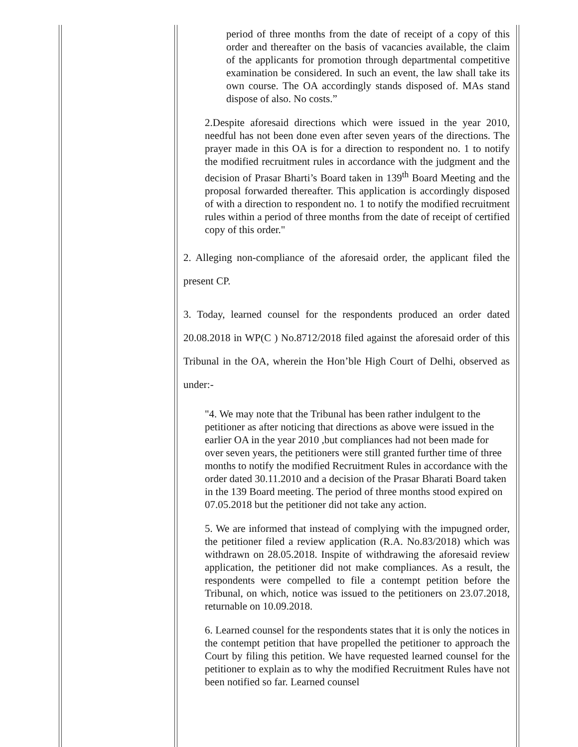period of three months from the date of receipt of a copy of this order and thereafter on the basis of vacancies available, the claim of the applicants for promotion through departmental competitive examination be considered. In such an event, the law shall take its own course. The OA accordingly stands disposed of. MAs stand dispose of also. No costs.”
2.Despite aforesaid directions which were issued in the year 2010, needful has not been done even after seven years of the directions. The prayer made in this OA is for a direction to respondent no. 1 to notify the modified recruitment rules in accordance with the judgment and the decision of Prasar Bharti’s Board taken in 139<sup>th</sup> Board Meeting and the proposal forwarded thereafter. This application is accordingly disposed of with a direction to respondent no. 1 to notify the modified recruitment rules within a period of three months from the date of receipt of certified copy of this order."
2. Alleging non-compliance of the aforesaid order, the applicant filed the present CP.
3. Today, learned counsel for the respondents produced an order dated 20.08.2018 in WP(C ) No.8712/2018 filed against the aforesaid order of this Tribunal in the OA, wherein the Hon’ble High Court of Delhi, observed as under:-
"4. We may note that the Tribunal has been rather indulgent to the petitioner as after noticing that directions as above were issued in the earlier OA in the year 2010 ,but compliances had not been made for over seven years, the petitioners were still granted further time of three months to notify the modified Recruitment Rules in accordance with the order dated 30.11.2010 and a decision of the Prasar Bharati Board taken in the 139 Board meeting. The period of three months stood expired on 07.05.2018 but the petitioner did not take any action.
5. We are informed that instead of complying with the impugned order, the petitioner filed a review application (R.A. No.83/2018) which was withdrawn on 28.05.2018. Inspite of withdrawing the aforesaid review application, the petitioner did not make compliances. As a result, the respondents were compelled to file a contempt petition before the Tribunal, on which, notice was issued to the petitioners on 23.07.2018, returnable on 10.09.2018.
6. Learned counsel for the respondents states that it is only the notices in the contempt petition that have propelled the petitioner to approach the Court by filing this petition. We have requested learned counsel for the petitioner to explain as to why the modified Recruitment Rules have not been notified so far. Learned counsel